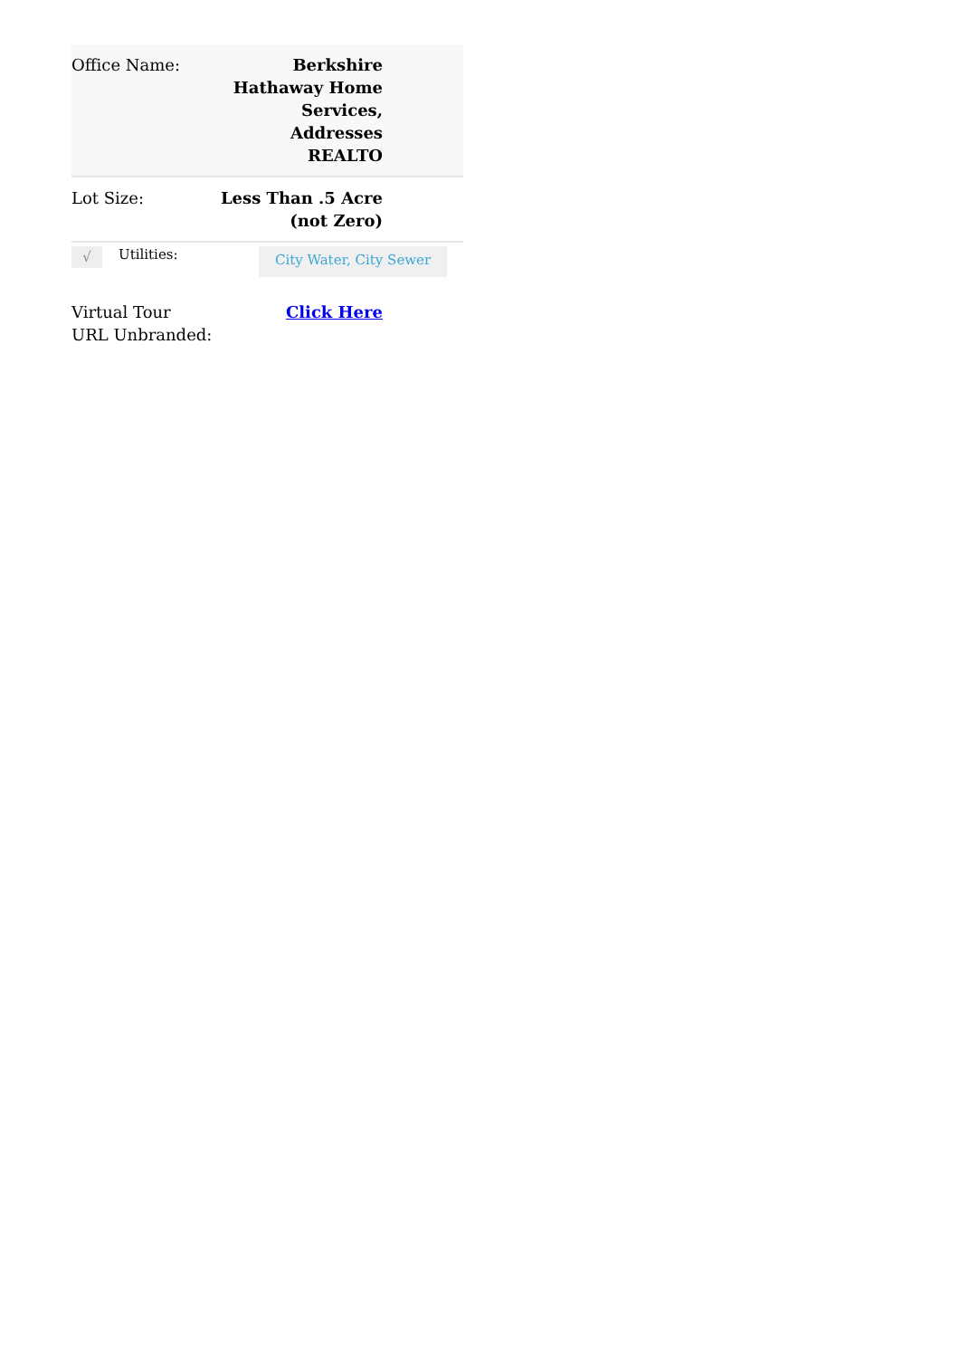| Office Name: | Berkshire Hathaway Home Services, Addresses REALTO |
| Lot Size: | Less Than .5 Acre (not Zero) |
√
Utilities:
City Water, City Sewer
| Virtual Tour URL Unbranded: | Click Here |